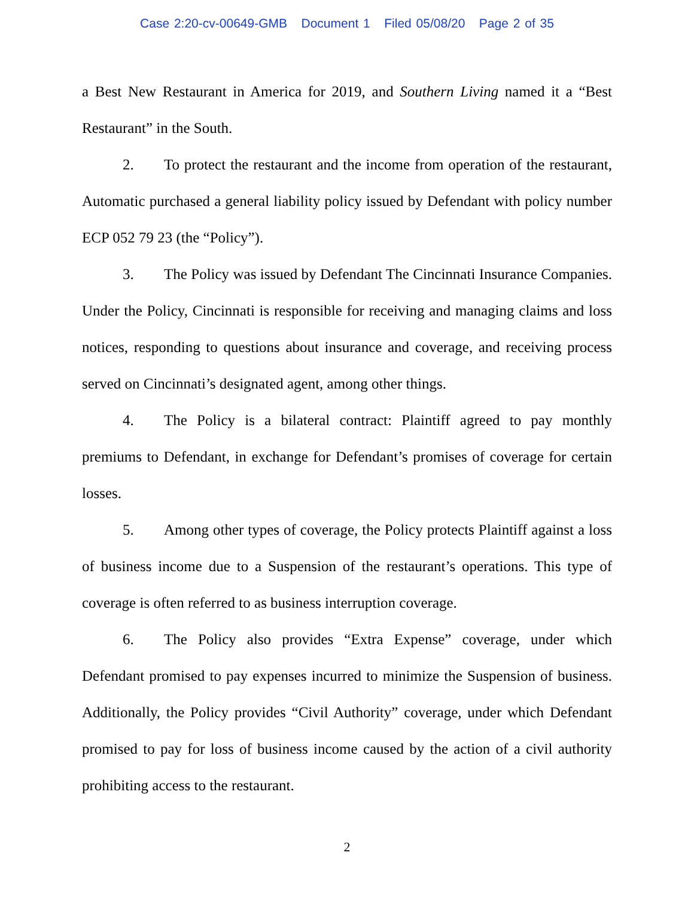Case 2:20-cv-00649-GMB Document 1 Filed 05/08/20 Page 2 of 35
a Best New Restaurant in America for 2019, and Southern Living named it a “Best Restaurant” in the South.
2. To protect the restaurant and the income from operation of the restaurant, Automatic purchased a general liability policy issued by Defendant with policy number ECP 052 79 23 (the “Policy”).
3. The Policy was issued by Defendant The Cincinnati Insurance Companies. Under the Policy, Cincinnati is responsible for receiving and managing claims and loss notices, responding to questions about insurance and coverage, and receiving process served on Cincinnati’s designated agent, among other things.
4. The Policy is a bilateral contract: Plaintiff agreed to pay monthly premiums to Defendant, in exchange for Defendant’s promises of coverage for certain losses.
5. Among other types of coverage, the Policy protects Plaintiff against a loss of business income due to a Suspension of the restaurant’s operations. This type of coverage is often referred to as business interruption coverage.
6. The Policy also provides “Extra Expense” coverage, under which Defendant promised to pay expenses incurred to minimize the Suspension of business. Additionally, the Policy provides “Civil Authority” coverage, under which Defendant promised to pay for loss of business income caused by the action of a civil authority prohibiting access to the restaurant.
2